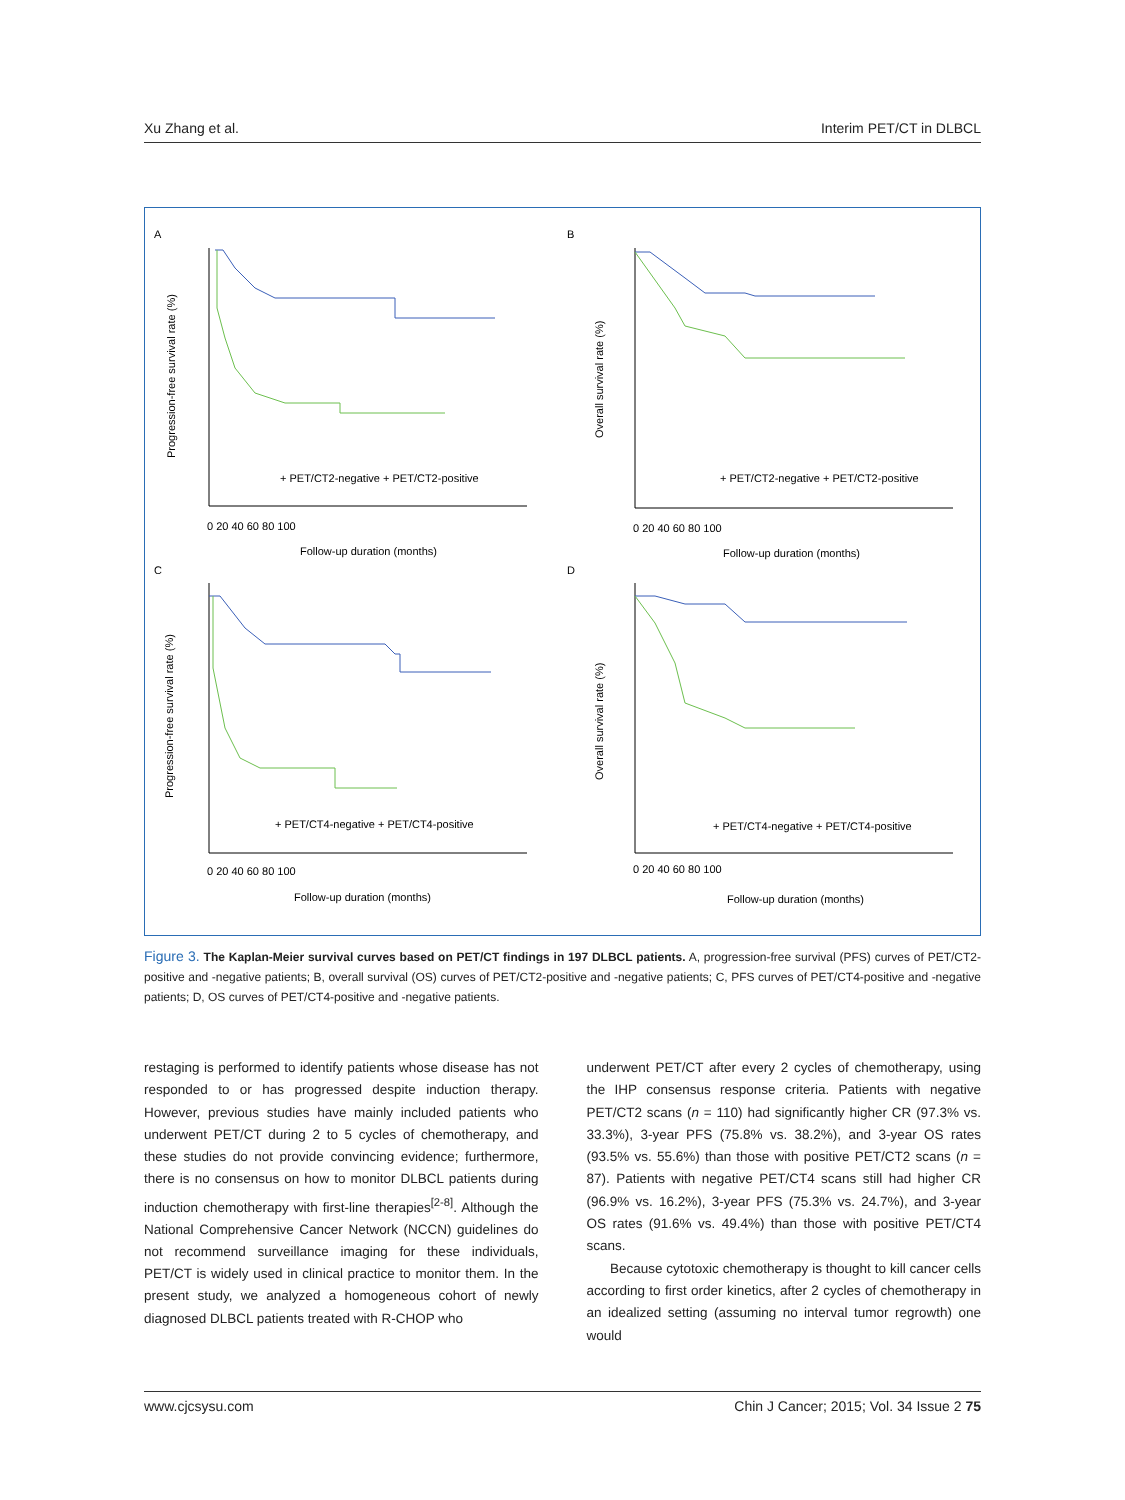Xu Zhang et al. Interim PET/CT in DLBCL
A
B
C
D
Progression-free survival rate (%)
Overall survival rate (%)
Progression-free survival rate (%)
Overall survival rate (%)
Follow-up duration (months)
Follow-up duration (months)
Follow-up duration (months)
Follow-up duration (months)
+ PET/CT2-negative + PET/CT2-positive
+ PET/CT2-negative + PET/CT2-positive
+ PET/CT4-negative + PET/CT4-positive
+ PET/CT4-negative + PET/CT4-positive
0 20 40 60 80 100
0 20 40 60 80 100
0 20 40 60 80 100
0 20 40 60 80 100
Figure 3. The Kaplan-Meier survival curves based on PET/CT findings in 197 DLBCL patients. A, progression-free survival (PFS) curves of PET/CT2-positive and -negative patients; B, overall survival (OS) curves of PET/CT2-positive and -negative patients; C, PFS curves of PET/CT4-positive and -negative patients; D, OS curves of PET/CT4-positive and -negative patients.
restaging is performed to identify patients whose disease has not responded to or has progressed despite induction therapy. However, previous studies have mainly included patients who underwent PET/CT during 2 to 5 cycles of chemotherapy, and these studies do not provide convincing evidence; furthermore, there is no consensus on how to monitor DLBCL patients during induction chemotherapy with first-line therapies<sup>[2-8]</sup>. Although the National Comprehensive Cancer Network (NCCN) guidelines do not recommend surveillance imaging for these individuals, PET/CT is widely used in clinical practice to monitor them. In the present study, we analyzed a homogeneous cohort of newly diagnosed DLBCL patients treated with R-CHOP who
underwent PET/CT after every 2 cycles of chemotherapy, using the IHP consensus response criteria. Patients with negative PET/CT2 scans (n = 110) had significantly higher CR (97.3% vs. 33.3%), 3-year PFS (75.8% vs. 38.2%), and 3-year OS rates (93.5% vs. 55.6%) than those with positive PET/CT2 scans (n = 87). Patients with negative PET/CT4 scans still had higher CR (96.9% vs. 16.2%), 3-year PFS (75.3% vs. 24.7%), and 3-year OS rates (91.6% vs. 49.4%) than those with positive PET/CT4 scans.
Because cytotoxic chemotherapy is thought to kill cancer cells according to first order kinetics, after 2 cycles of chemotherapy in an idealized setting (assuming no interval tumor regrowth) one would
www.cjcsysu.com Chin J Cancer; 2015; Vol. 34 Issue 2 75